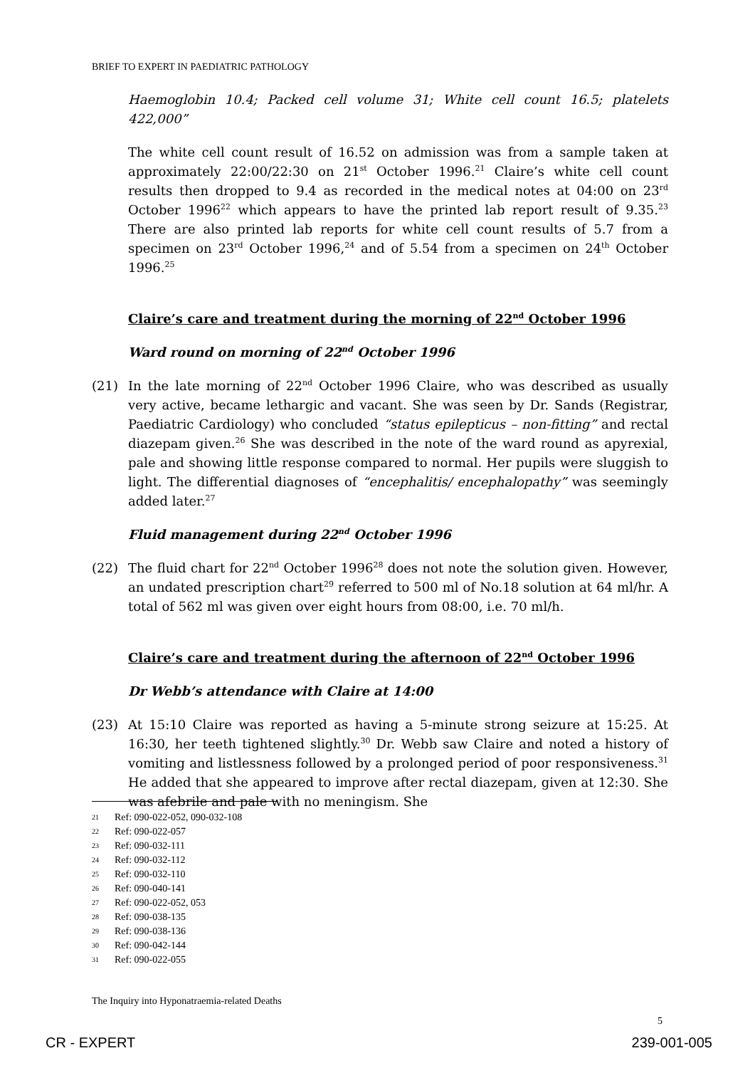BRIEF TO EXPERT IN PAEDIATRIC PATHOLOGY
Haemoglobin 10.4; Packed cell volume 31; White cell count 16.5; platelets 422,000”
The white cell count result of 16.52 on admission was from a sample taken at approximately 22:00/22:30 on 21<sup>st</sup> October 1996.<sup>21</sup> Claire’s white cell count results then dropped to 9.4 as recorded in the medical notes at 04:00 on 23<sup>rd</sup> October 1996<sup>22</sup> which appears to have the printed lab report result of 9.35.<sup>23</sup> There are also printed lab reports for white cell count results of 5.7 from a specimen on 23<sup>rd</sup> October 1996,<sup>24</sup> and of 5.54 from a specimen on 24<sup>th</sup> October 1996.<sup>25</sup>
Claire’s care and treatment during the morning of 22<sup>nd</sup> October 1996
Ward round on morning of 22<sup>nd</sup> October 1996
(21) In the late morning of 22<sup>nd</sup> October 1996 Claire, who was described as usually very active, became lethargic and vacant. She was seen by Dr. Sands (Registrar, Paediatric Cardiology) who concluded “status epilepticus – non-fitting” and rectal diazepam given.<sup>26</sup> She was described in the note of the ward round as apyrexial, pale and showing little response compared to normal. Her pupils were sluggish to light. The differential diagnoses of “encephalitis/ encephalopathy” was seemingly added later.<sup>27</sup>
Fluid management during 22<sup>nd</sup> October 1996
(22) The fluid chart for 22<sup>nd</sup> October 1996<sup>28</sup> does not note the solution given. However, an undated prescription chart<sup>29</sup> referred to 500 ml of No.18 solution at 64 ml/hr. A total of 562 ml was given over eight hours from 08:00, i.e. 70 ml/h.
Claire’s care and treatment during the afternoon of 22<sup>nd</sup> October 1996
Dr Webb’s attendance with Claire at 14:00
(23) At 15:10 Claire was reported as having a 5-minute strong seizure at 15:25. At 16:30, her teeth tightened slightly.<sup>30</sup> Dr. Webb saw Claire and noted a history of vomiting and listlessness followed by a prolonged period of poor responsiveness.<sup>31</sup> He added that she appeared to improve after rectal diazepam, given at 12:30. She was afebrile and pale with no meningism. She
21 Ref: 090-022-052, 090-032-108
22 Ref: 090-022-057
23 Ref: 090-032-111
24 Ref: 090-032-112
25 Ref: 090-032-110
26 Ref: 090-040-141
27 Ref: 090-022-052, 053
28 Ref: 090-038-135
29 Ref: 090-038-136
30 Ref: 090-042-144
31 Ref: 090-022-055
The Inquiry into Hyponatraemia-related Deaths
5
CR - EXPERT 239-001-005